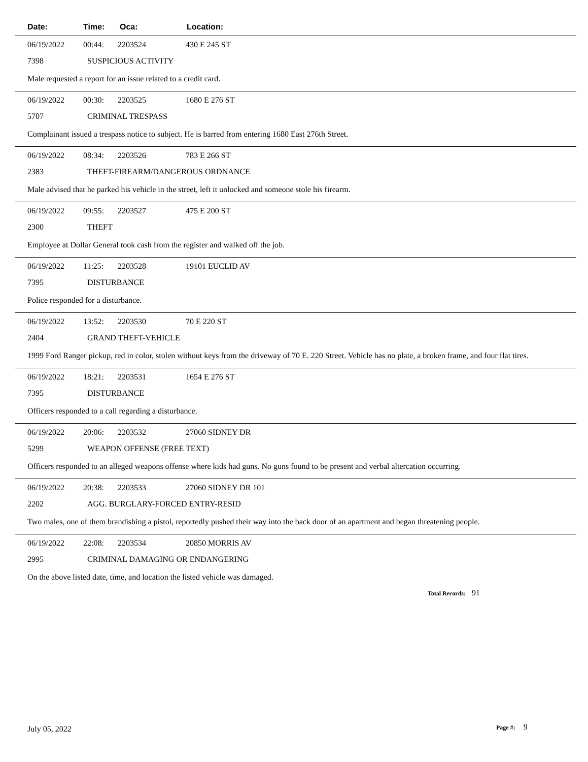Date: Time: Oca: Location:
06/19/2022 00:44: 2203524 430 E 245 ST
7398 SUSPICIOUS ACTIVITY
Male requested a report for an issue related to a credit card.
06/19/2022 00:30: 2203525 1680 E 276 ST
5707 CRIMINAL TRESPASS
Complainant issued a trespass notice to subject. He is barred from entering 1680 East 276th Street.
06/19/2022 08:34: 2203526 783 E 266 ST
2383 THEFT-FIREARM/DANGEROUS ORDNANCE
Male advised that he parked his vehicle in the street, left it unlocked and someone stole his firearm.
06/19/2022 09:55: 2203527 475 E 200 ST
2300 THEFT
Employee at Dollar General took cash from the register and walked off the job.
06/19/2022 11:25: 2203528 19101 EUCLID AV
7395 DISTURBANCE
Police responded for a disturbance.
06/19/2022 13:52: 2203530 70 E 220 ST
2404 GRAND THEFT-VEHICLE
1999 Ford Ranger pickup, red in color, stolen without keys from the driveway of 70 E. 220 Street. Vehicle has no plate, a broken frame, and four flat tires.
06/19/2022 18:21: 2203531 1654 E 276 ST
7395 DISTURBANCE
Officers responded to a call regarding a disturbance.
06/19/2022 20:06: 2203532 27060 SIDNEY DR
5299 WEAPON OFFENSE (FREE TEXT)
Officers responded to an alleged weapons offense where kids had guns. No guns found to be present and verbal altercation occurring.
06/19/2022 20:38: 2203533 27060 SIDNEY DR 101
2202 AGG. BURGLARY-FORCED ENTRY-RESID
Two males, one of them brandishing a pistol, reportedly pushed their way into the back door of an apartment and began threatening people.
06/19/2022 22:08: 2203534 20850 MORRIS AV
2995 CRIMINAL DAMAGING OR ENDANGERING
On the above listed date, time, and location the listed vehicle was damaged.
Total Records: 91
July 05, 2022 Page #: 9